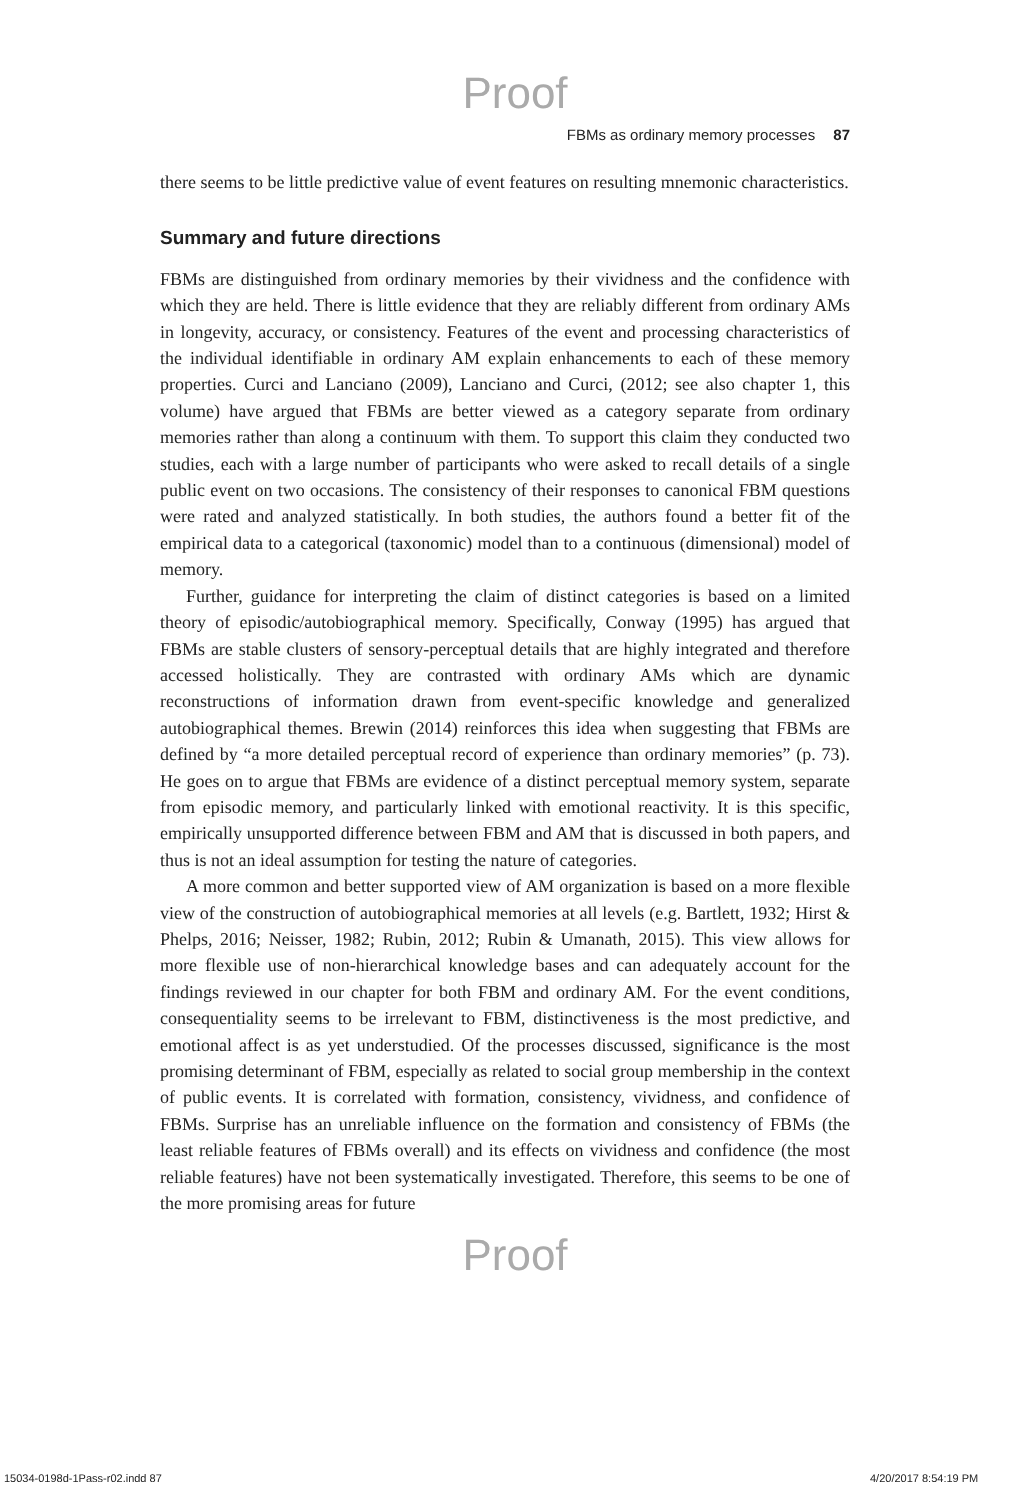Proof
FBMs as ordinary memory processes 87
there seems to be little predictive value of event features on resulting mnemonic characteristics.
Summary and future directions
FBMs are distinguished from ordinary memories by their vividness and the confidence with which they are held. There is little evidence that they are reliably different from ordinary AMs in longevity, accuracy, or consistency. Features of the event and processing characteristics of the individual identifiable in ordinary AM explain enhancements to each of these memory properties. Curci and Lanciano (2009), Lanciano and Curci, (2012; see also chapter 1, this volume) have argued that FBMs are better viewed as a category separate from ordinary memories rather than along a continuum with them. To support this claim they conducted two studies, each with a large number of participants who were asked to recall details of a single public event on two occasions. The consistency of their responses to canonical FBM questions were rated and analyzed statistically. In both studies, the authors found a better fit of the empirical data to a categorical (taxonomic) model than to a continuous (dimensional) model of memory.
Further, guidance for interpreting the claim of distinct categories is based on a limited theory of episodic/autobiographical memory. Specifically, Conway (1995) has argued that FBMs are stable clusters of sensory-perceptual details that are highly integrated and therefore accessed holistically. They are contrasted with ordinary AMs which are dynamic reconstructions of information drawn from event-specific knowledge and generalized autobiographical themes. Brewin (2014) reinforces this idea when suggesting that FBMs are defined by “a more detailed perceptual record of experience than ordinary memories” (p. 73). He goes on to argue that FBMs are evidence of a distinct perceptual memory system, separate from episodic memory, and particularly linked with emotional reactivity. It is this specific, empirically unsupported difference between FBM and AM that is discussed in both papers, and thus is not an ideal assumption for testing the nature of categories.
A more common and better supported view of AM organization is based on a more flexible view of the construction of autobiographical memories at all levels (e.g. Bartlett, 1932; Hirst & Phelps, 2016; Neisser, 1982; Rubin, 2012; Rubin & Umanath, 2015). This view allows for more flexible use of non-hierarchical knowledge bases and can adequately account for the findings reviewed in our chapter for both FBM and ordinary AM. For the event conditions, consequentiality seems to be irrelevant to FBM, distinctiveness is the most predictive, and emotional affect is as yet understudied. Of the processes discussed, significance is the most promising determinant of FBM, especially as related to social group membership in the context of public events. It is correlated with formation, consistency, vividness, and confidence of FBMs. Surprise has an unreliable influence on the formation and consistency of FBMs (the least reliable features of FBMs overall) and its effects on vividness and confidence (the most reliable features) have not been systematically investigated. Therefore, this seems to be one of the more promising areas for future
Proof
15034-0198d-1Pass-r02.indd 87 4/20/2017 8:54:19 PM